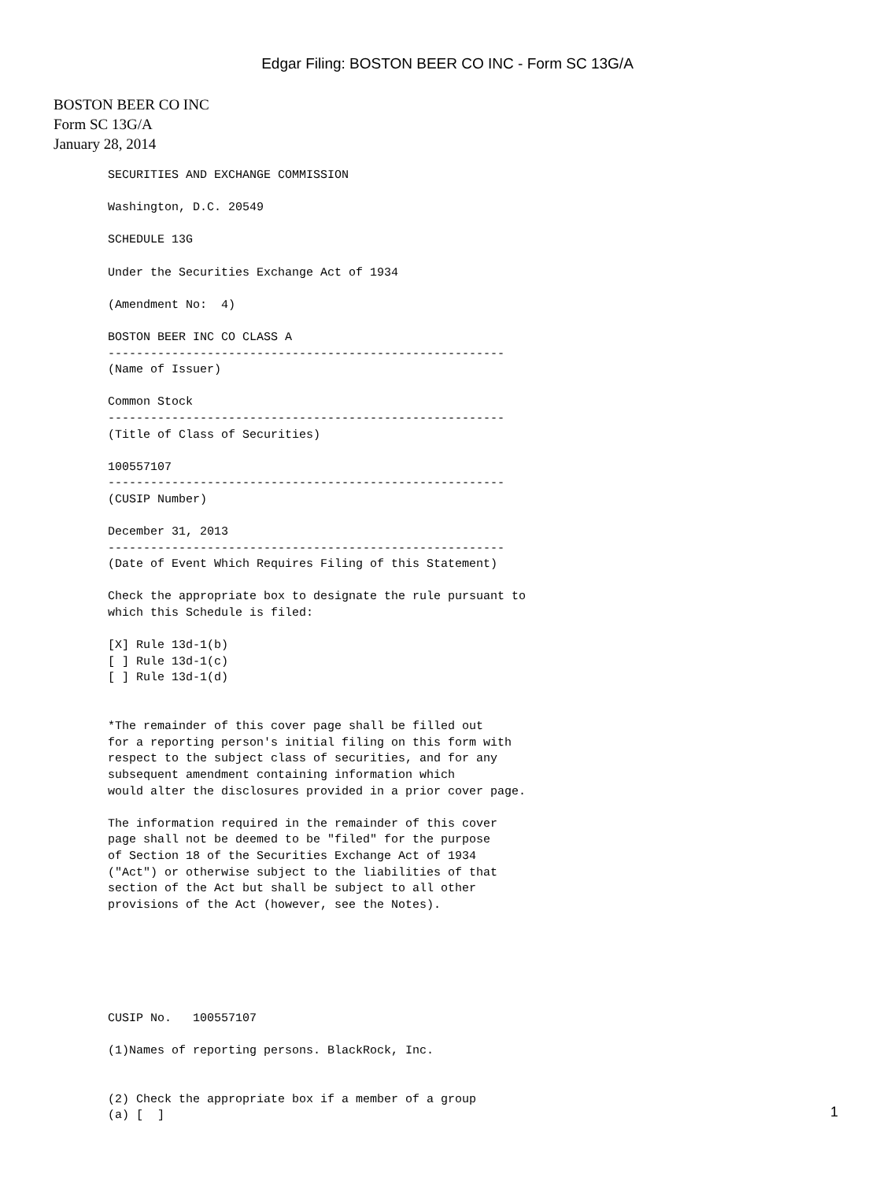Edgar Filing: BOSTON BEER CO INC - Form SC 13G/A
BOSTON BEER CO INC
Form SC 13G/A
January 28, 2014
SECURITIES AND EXCHANGE COMMISSION

Washington, D.C. 20549

SCHEDULE 13G

Under the Securities Exchange Act of 1934

(Amendment No:  4)

BOSTON BEER INC CO CLASS A
--------------------------------------------------------
(Name of Issuer)

Common Stock
--------------------------------------------------------
(Title of Class of Securities)

100557107
--------------------------------------------------------
(CUSIP Number)

December 31, 2013
--------------------------------------------------------
(Date of Event Which Requires Filing of this Statement)

Check the appropriate box to designate the rule pursuant to
which this Schedule is filed:

[X] Rule 13d-1(b)
[ ] Rule 13d-1(c)
[ ] Rule 13d-1(d)


*The remainder of this cover page shall be filled out
for a reporting person's initial filing on this form with
respect to the subject class of securities, and for any
subsequent amendment containing information which
would alter the disclosures provided in a prior cover page.

The information required in the remainder of this cover
page shall not be deemed to be "filed" for the purpose
of Section 18 of the Securities Exchange Act of 1934
("Act") or otherwise subject to the liabilities of that
section of the Act but shall be subject to all other
provisions of the Act (however, see the Notes).






CUSIP No.   100557107

(1)Names of reporting persons. BlackRock, Inc.


(2) Check the appropriate box if a member of a group
(a) [  ]
1